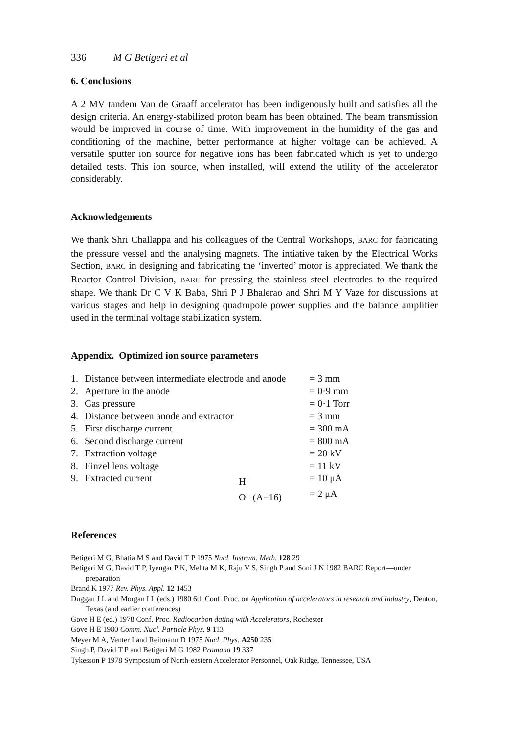336 M G Betigeri et al
6. Conclusions
A 2 MV tandem Van de Graaff accelerator has been indigenously built and satisfies all the design criteria. An energy-stabilized proton beam has been obtained. The beam transmission would be improved in course of time. With improvement in the humidity of the gas and conditioning of the machine, better performance at higher voltage can be achieved. A versatile sputter ion source for negative ions has been fabricated which is yet to undergo detailed tests. This ion source, when installed, will extend the utility of the accelerator considerably.
Acknowledgements
We thank Shri Challappa and his colleagues of the Central Workshops, BARC for fabricating the pressure vessel and the analysing magnets. The intiative taken by the Electrical Works Section, BARC in designing and fabricating the ‘inverted’ motor is appreciated. We thank the Reactor Control Division, BARC for pressing the stainless steel electrodes to the required shape. We thank Dr C V K Baba, Shri P J Bhalerao and Shri M Y Vaze for discussions at various stages and help in designing quadrupole power supplies and the balance amplifier used in the terminal voltage stabilization system.
Appendix. Optimized ion source parameters
| 1. | Distance between intermediate electrode and anode | | = 3 mm |
| 2. | Aperture in the anode | | = 0·9 mm |
| 3. | Gas pressure | | = 0·1 Torr |
| 4. | Distance between anode and extractor | | = 3 mm |
| 5. | First discharge current | | = 300 mA |
| 6. | Second discharge current | | = 800 mA |
| 7. | Extraction voltage | | = 20 kV |
| 8. | Einzel lens voltage | | = 11 kV |
| 9. | Extracted current | H<sup>−</sup> | = 10 μA |
| | | O<sup>−</sup> (A=16) | = 2 μA |
References
Betigeri M G, Bhatia M S and David T P 1975 Nucl. Instrum. Meth. 128 29
Betigeri M G, David T P, Iyengar P K, Mehta M K, Raju V S, Singh P and Soni J N 1982 BARC Report—under preparation
Brand K 1977 Rev. Phys. Appl. 12 1453
Duggan J L and Morgan I L (eds.) 1980 6th Conf. Proc. on Application of accelerators in research and industry, Denton, Texas (and earlier conferences)
Gove H E (ed.) 1978 Conf. Proc. Radiocarbon dating with Accelerators, Rochester
Gove H E 1980 Comm. Nucl. Particle Phys. 9 113
Meyer M A, Venter I and Reitmann D 1975 Nucl. Phys. A250 235
Singh P, David T P and Betigeri M G 1982 Pramana 19 337
Tykesson P 1978 Symposium of North-eastern Accelerator Personnel, Oak Ridge, Tennessee, USA